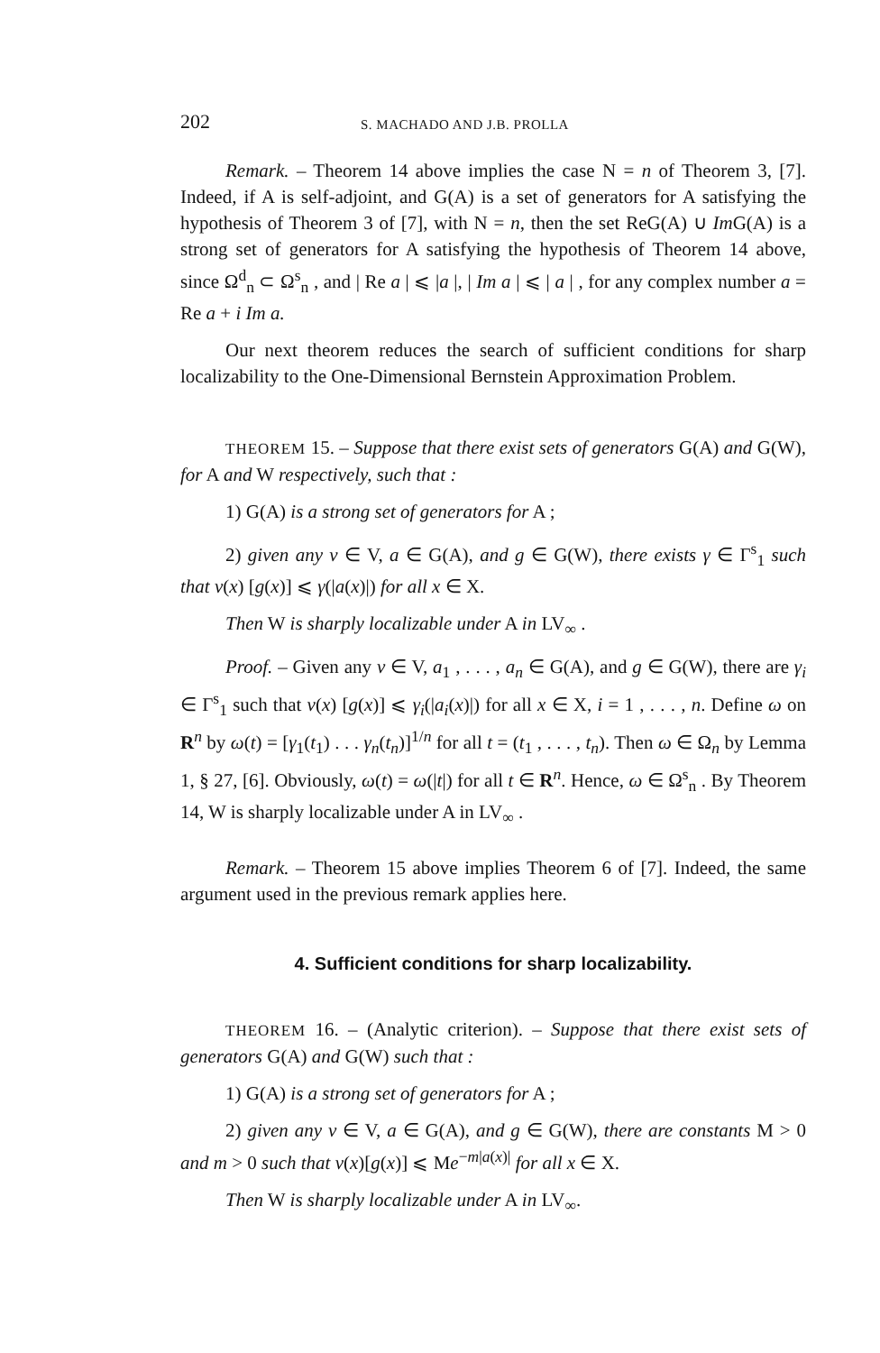202 S. MACHADO AND J.B. PROLLA
Remark. – Theorem 14 above implies the case N = n of Theorem 3, [7]. Indeed, if A is self-adjoint, and G(A) is a set of generators for A satisfying the hypothesis of Theorem 3 of [7], with N = n, then the set ReG(A) ∪ Im G(A) is a strong set of generators for A satisfying the hypothesis of Theorem 14 above, since Ω<sup>d</sup><sub>n</sub> ⊂ Ω<sup>s</sup><sub>n</sub> , and | Re a | ⩽ |a |, | Im a | ⩽ | a | , for any complex number a = Re a + i Im a.
Our next theorem reduces the search of sufficient conditions for sharp localizability to the One-Dimensional Bernstein Approximation Problem.
THEOREM 15. – Suppose that there exist sets of generators G(A) and G(W), for A and W respectively, such that :
1) G(A) is a strong set of generators for A ;
2) given any v ∈ V, a ∈ G(A), and g ∈ G(W), there exists γ ∈ Γ<sup>s</sup><sub>1</sub> such that v(x) [g(x)] ⩽ γ(|a(x)|) for all x ∈ X.
Then W is sharply localizable under A in LV<sub>∞</sub> .
Proof. – Given any v ∈ V, a<sub>1</sub> , . . . , a<sub>n</sub> ∈ G(A), and g ∈ G(W), there are γ<sub>i</sub> ∈ Γ<sup>s</sup><sub>1</sub> such that v(x) [g(x)] ⩽ γ<sub>i</sub>(|a<sub>i</sub>(x)|) for all x ∈ X, i = 1 , . . . , n. Define ω on R<sup>n</sup> by ω(t) = [γ<sub>1</sub>(t<sub>1</sub>) . . . γ<sub>n</sub>(t<sub>n</sub>)]<sup>1/n</sup> for all t = (t<sub>1</sub> , . . . , t<sub>n</sub>). Then ω ∈ Ω<sub>n</sub> by Lemma 1, § 27, [6]. Obviously, ω(t) = ω(|t|) for all t ∈ R<sup>n</sup>. Hence, ω ∈ Ω<sup>s</sup><sub>n</sub> . By Theorem 14, W is sharply localizable under A in LV<sub>∞</sub> .
Remark. – Theorem 15 above implies Theorem 6 of [7]. Indeed, the same argument used in the previous remark applies here.
4. Sufficient conditions for sharp localizability.
THEOREM 16. – (Analytic criterion). – Suppose that there exist sets of generators G(A) and G(W) such that :
1) G(A) is a strong set of generators for A ;
2) given any v ∈ V, a ∈ G(A), and g ∈ G(W), there are constants M > 0 and m > 0 such that v(x)[g(x)] ⩽ Me<sup>−m|a(x)|</sup> for all x ∈ X.
Then W is sharply localizable under A in LV<sub>∞</sub>.